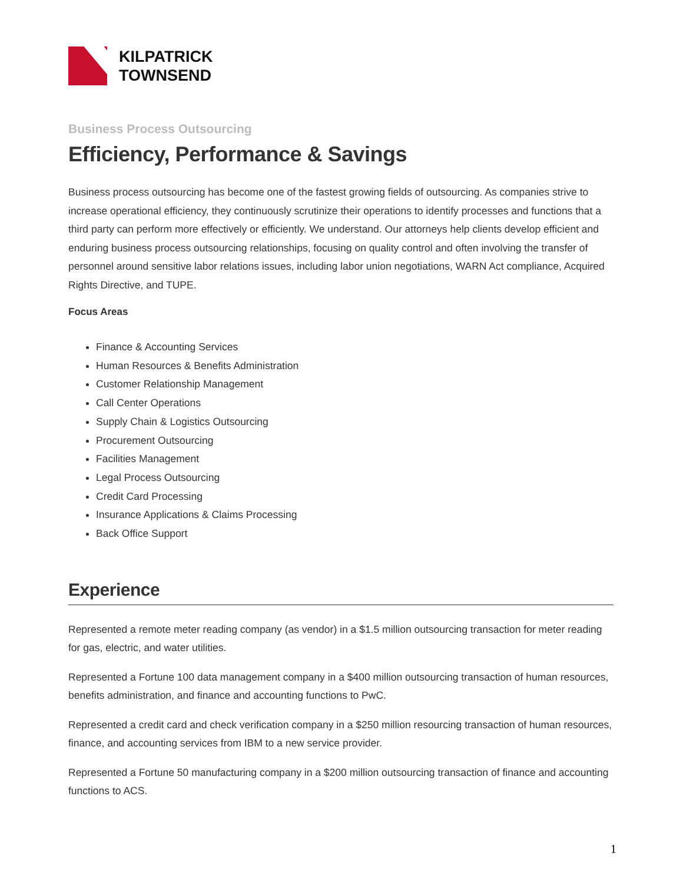KILPATRICK
TOWNSEND
Business Process Outsourcing
Efficiency, Performance & Savings
Business process outsourcing has become one of the fastest growing fields of outsourcing. As companies strive to increase operational efficiency, they continuously scrutinize their operations to identify processes and functions that a third party can perform more effectively or efficiently. We understand. Our attorneys help clients develop efficient and enduring business process outsourcing relationships, focusing on quality control and often involving the transfer of personnel around sensitive labor relations issues, including labor union negotiations, WARN Act compliance, Acquired Rights Directive, and TUPE.
Focus Areas
Finance & Accounting Services
Human Resources & Benefits Administration
Customer Relationship Management
Call Center Operations
Supply Chain & Logistics Outsourcing
Procurement Outsourcing
Facilities Management
Legal Process Outsourcing
Credit Card Processing
Insurance Applications & Claims Processing
Back Office Support
Experience
Represented a remote meter reading company (as vendor) in a $1.5 million outsourcing transaction for meter reading for gas, electric, and water utilities.
Represented a Fortune 100 data management company in a $400 million outsourcing transaction of human resources, benefits administration, and finance and accounting functions to PwC.
Represented a credit card and check verification company in a $250 million resourcing transaction of human resources, finance, and accounting services from IBM to a new service provider.
Represented a Fortune 50 manufacturing company in a $200 million outsourcing transaction of finance and accounting functions to ACS.
1